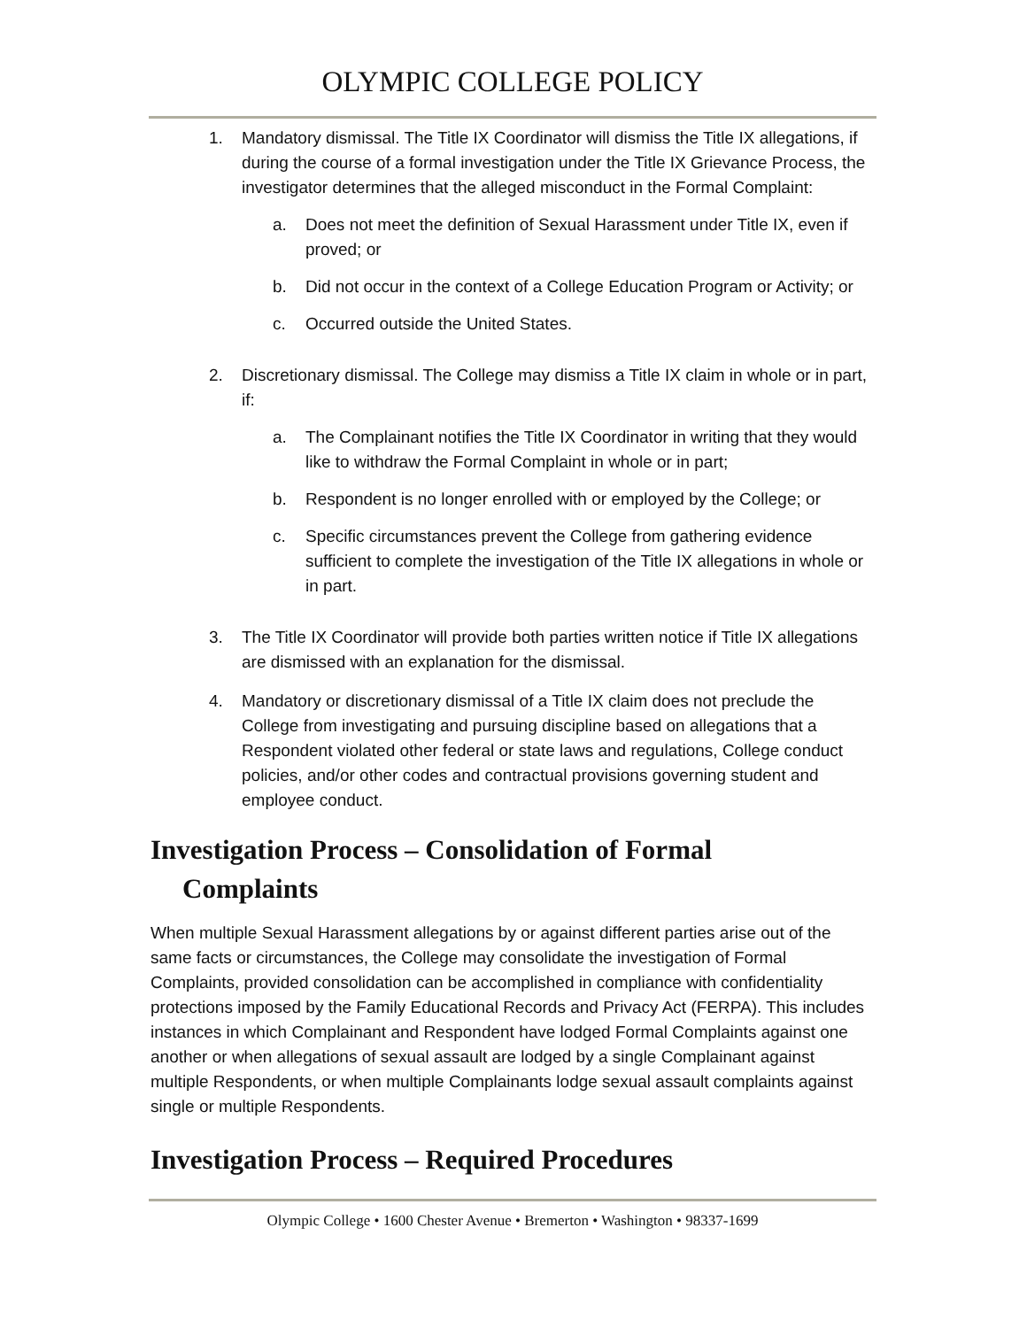OLYMPIC COLLEGE POLICY
1. Mandatory dismissal. The Title IX Coordinator will dismiss the Title IX allegations, if during the course of a formal investigation under the Title IX Grievance Process, the investigator determines that the alleged misconduct in the Formal Complaint:
a. Does not meet the definition of Sexual Harassment under Title IX, even if proved; or
b. Did not occur in the context of a College Education Program or Activity; or
c. Occurred outside the United States.
2. Discretionary dismissal. The College may dismiss a Title IX claim in whole or in part, if:
a. The Complainant notifies the Title IX Coordinator in writing that they would like to withdraw the Formal Complaint in whole or in part;
b. Respondent is no longer enrolled with or employed by the College; or
c. Specific circumstances prevent the College from gathering evidence sufficient to complete the investigation of the Title IX allegations in whole or in part.
3. The Title IX Coordinator will provide both parties written notice if Title IX allegations are dismissed with an explanation for the dismissal.
4. Mandatory or discretionary dismissal of a Title IX claim does not preclude the College from investigating and pursuing discipline based on allegations that a Respondent violated other federal or state laws and regulations, College conduct policies, and/or other codes and contractual provisions governing student and employee conduct.
Investigation Process – Consolidation of Formal
Complaints
When multiple Sexual Harassment allegations by or against different parties arise out of the same facts or circumstances, the College may consolidate the investigation of Formal Complaints, provided consolidation can be accomplished in compliance with confidentiality protections imposed by the Family Educational Records and Privacy Act (FERPA). This includes instances in which Complainant and Respondent have lodged Formal Complaints against one another or when allegations of sexual assault are lodged by a single Complainant against multiple Respondents, or when multiple Complainants lodge sexual assault complaints against single or multiple Respondents.
Investigation Process – Required Procedures
Olympic College • 1600 Chester Avenue • Bremerton • Washington • 98337-1699